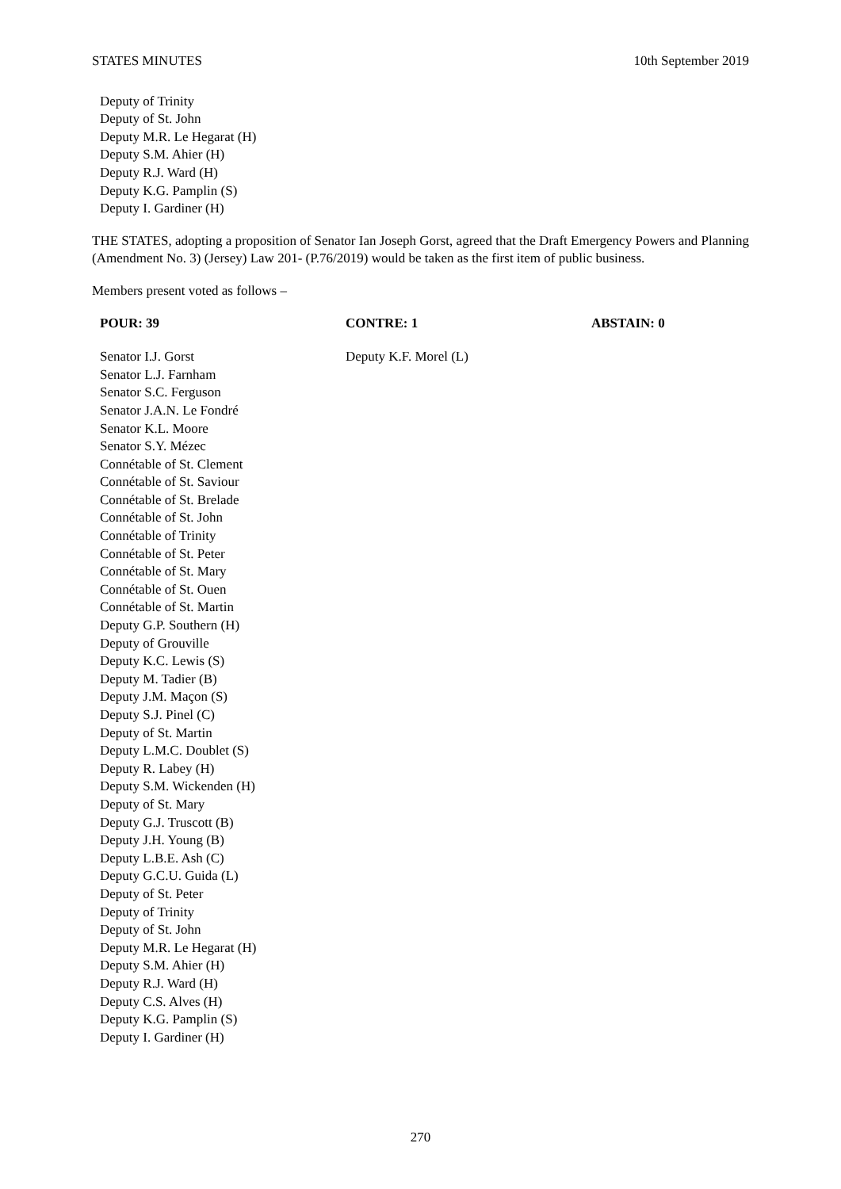STATES MINUTES 10th September 2019
Deputy of Trinity
Deputy of St. John
Deputy M.R. Le Hegarat (H)
Deputy S.M. Ahier (H)
Deputy R.J. Ward (H)
Deputy K.G. Pamplin (S)
Deputy I. Gardiner (H)
THE STATES, adopting a proposition of Senator Ian Joseph Gorst, agreed that the Draft Emergency Powers and Planning (Amendment No. 3) (Jersey) Law 201- (P.76/2019) would be taken as the first item of public business.
Members present voted as follows –
| POUR: 39 | CONTRE: 1 | ABSTAIN: 0 |
| --- | --- | --- |
| Senator I.J. Gorst Senator L.J. Farnham Senator S.C. Ferguson Senator J.A.N. Le Fondré Senator K.L. Moore Senator S.Y. Mézec Connétable of St. Clement Connétable of St. Saviour Connétable of St. Brelade Connétable of St. John Connétable of Trinity Connétable of St. Peter Connétable of St. Mary Connétable of St. Ouen Connétable of St. Martin Deputy G.P. Southern (H) Deputy of Grouville Deputy K.C. Lewis (S) Deputy M. Tadier (B) Deputy J.M. Maçon (S) Deputy S.J. Pinel (C) Deputy of St. Martin Deputy L.M.C. Doublet (S) Deputy R. Labey (H) Deputy S.M. Wickenden (H) Deputy of St. Mary Deputy G.J. Truscott (B) Deputy J.H. Young (B) Deputy L.B.E. Ash (C) Deputy G.C.U. Guida (L) Deputy of St. Peter Deputy of Trinity Deputy of St. John Deputy M.R. Le Hegarat (H) Deputy S.M. Ahier (H) Deputy R.J. Ward (H) Deputy C.S. Alves (H) Deputy K.G. Pamplin (S) Deputy I. Gardiner (H) | Deputy K.F. Morel (L) | |
270